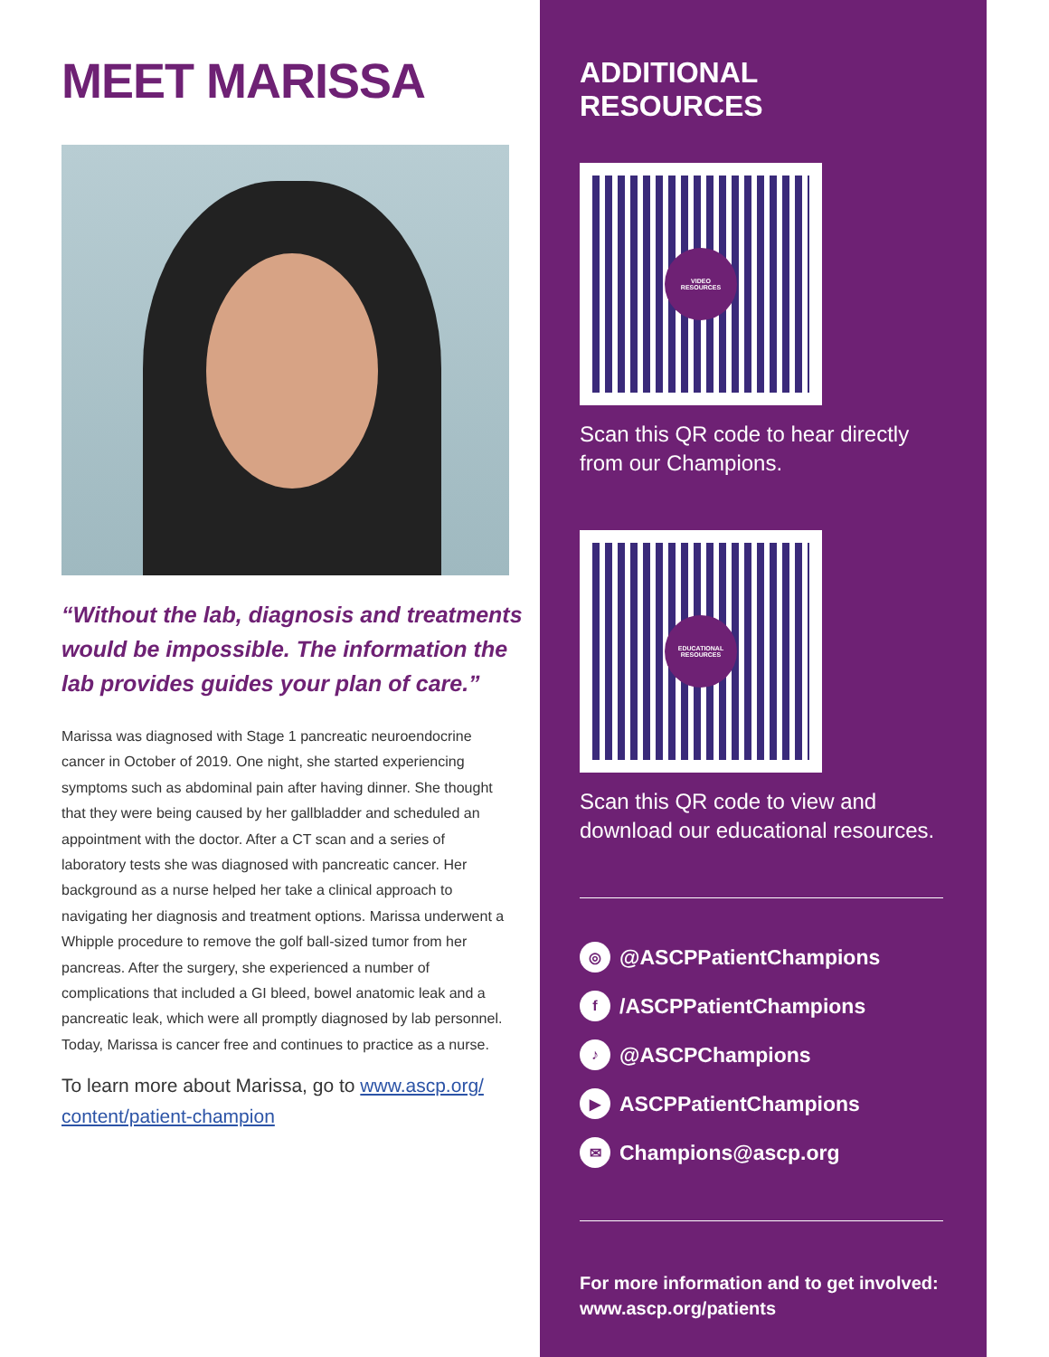MEET MARISSA
“Without the lab, diagnosis and treatments would be impossible. The information the lab provides guides your plan of care.”
Marissa was diagnosed with Stage 1 pancreatic neuroendocrine cancer in October of 2019. One night, she started experiencing symptoms such as abdominal pain after having dinner. She thought that they were being caused by her gallbladder and scheduled an appointment with the doctor. After a CT scan and a series of laboratory tests she was diagnosed with pancreatic cancer. Her background as a nurse helped her take a clinical approach to navigating her diagnosis and treatment options. Marissa underwent a Whipple procedure to remove the golf ball-sized tumor from her pancreas. After the surgery, she experienced a number of complications that included a GI bleed, bowel anatomic leak and a pancreatic leak, which were all promptly diagnosed by lab personnel. Today, Marissa is cancer free and continues to practice as a nurse.
To learn more about Marissa, go to www.ascp.org/ content/patient-champion
ADDITIONAL RESOURCES
VIDEO
RESOURCES
Scan this QR code to hear directly from our Champions.
EDUCATIONAL
RESOURCES
Scan this QR code to view and download our educational resources.
◎ @ASCPPatientChampions
f /ASCPPatientChampions
♪ @ASCPChampions
▶ ASCPPatientChampions
✉ Champions@ascp.org
For more information and to get involved:
www.ascp.org/patients